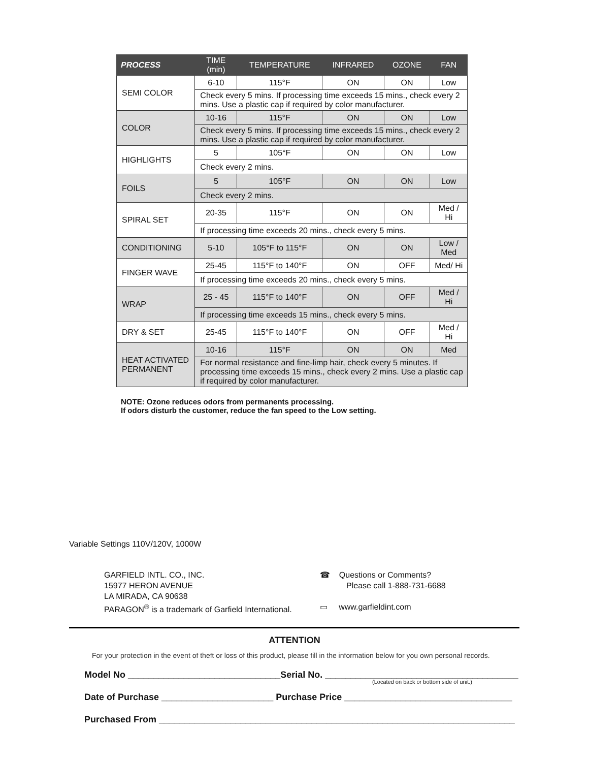| PROCESS | TIME (min) | TEMPERATURE | INFRARED | OZONE | FAN |
| --- | --- | --- | --- | --- | --- |
| SEMI COLOR | 6-10 | 115°F | ON | ON | Low |
| | Check every 5 mins. If processing time exceeds 15 mins., check every 2 mins. Use a plastic cap if required by color manufacturer. | | | | |
| COLOR | 10-16 | 115°F | ON | ON | Low |
| | Check every 5 mins. If processing time exceeds 15 mins., check every 2 mins. Use a plastic cap if required by color manufacturer. | | | | |
| HIGHLIGHTS | 5 | 105°F | ON | ON | Low |
| | Check every 2 mins. | | | | |
| FOILS | 5 | 105°F | ON | ON | Low |
| | Check every 2 mins. | | | | |
| SPIRAL SET | 20-35 | 115°F | ON | ON | Med / Hi |
| | If processing time exceeds 20 mins., check every 5 mins. | | | | |
| CONDITIONING | 5-10 | 105°F to 115°F | ON | ON | Low / Med |
| FINGER WAVE | 25-45 | 115°F to 140°F | ON | OFF | Med/ Hi |
| | If processing time exceeds 20 mins., check every 5 mins. | | | | |
| WRAP | 25 - 45 | 115°F to 140°F | ON | OFF | Med / Hi |
| | If processing time exceeds 15 mins., check every 5 mins. | | | | |
| DRY & SET | 25-45 | 115°F to 140°F | ON | OFF | Med / Hi |
| HEAT ACTIVATED PERMANENT | 10-16 | 115°F | ON | ON | Med |
| | For normal resistance and fine-limp hair, check every 5 minutes. If processing time exceeds 15 mins., check every 2 mins. Use a plastic cap if required by color manufacturer. | | | | |
NOTE: Ozone reduces odors from permanents processing.
If odors disturb the customer, reduce the fan speed to the Low setting.
Variable Settings 110V/120V, 1000W
GARFIELD INTL. CO., INC.
15977 HERON AVENUE
LA MIRADA, CA 90638
PARAGON<sup>®</sup> is a trademark of Garfield International.
☎ Questions or Comments?
Please call 1-888-731-6688
▭ www.garfieldint.com
ATTENTION
For your protection in the event of theft or loss of this product, please fill in the information below for you own personal records.
Model No ______________________________Serial No. ______________________________________
(Located on back or bottom side of unit.)
Date of Purchase ______________________ Purchase Price _________________________________
Purchased From ______________________________________________________________________